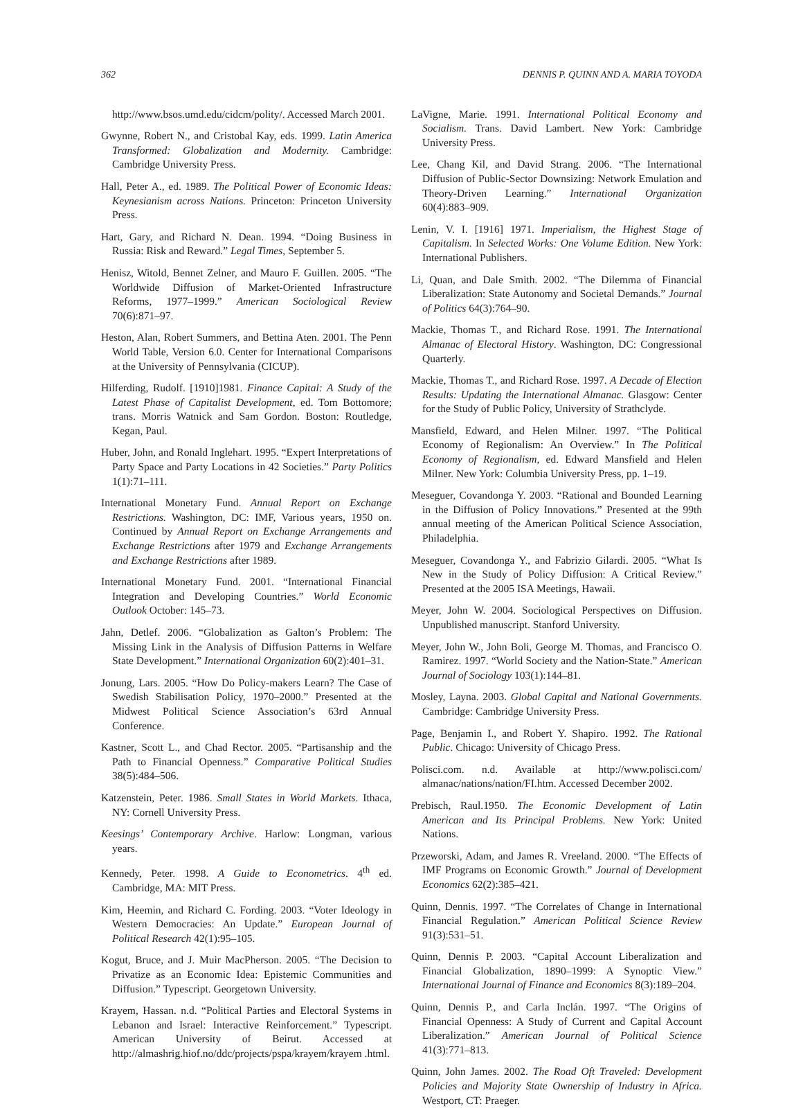362 DENNIS P. QUINN AND A. MARIA TOYODA
http://www.bsos.umd.edu/cidcm/polity/. Accessed March 2001.
Gwynne, Robert N., and Cristobal Kay, eds. 1999. Latin America Transformed: Globalization and Modernity. Cambridge: Cambridge University Press.
Hall, Peter A., ed. 1989. The Political Power of Economic Ideas: Keynesianism across Nations. Princeton: Princeton University Press.
Hart, Gary, and Richard N. Dean. 1994. “Doing Business in Russia: Risk and Reward.” Legal Times, September 5.
Henisz, Witold, Bennet Zelner, and Mauro F. Guillen. 2005. “The Worldwide Diffusion of Market-Oriented Infrastructure Reforms, 1977–1999.” American Sociological Review 70(6):871–97.
Heston, Alan, Robert Summers, and Bettina Aten. 2001. The Penn World Table, Version 6.0. Center for International Comparisons at the University of Pennsylvania (CICUP).
Hilferding, Rudolf. [1910]1981. Finance Capital: A Study of the Latest Phase of Capitalist Development, ed. Tom Bottomore; trans. Morris Watnick and Sam Gordon. Boston: Routledge, Kegan, Paul.
Huber, John, and Ronald Inglehart. 1995. “Expert Interpretations of Party Space and Party Locations in 42 Societies.” Party Politics 1(1):71–111.
International Monetary Fund. Annual Report on Exchange Restrictions. Washington, DC: IMF, Various years, 1950 on. Continued by Annual Report on Exchange Arrangements and Exchange Restrictions after 1979 and Exchange Arrangements and Exchange Restrictions after 1989.
International Monetary Fund. 2001. “International Financial Integration and Developing Countries.” World Economic Outlook October: 145–73.
Jahn, Detlef. 2006. “Globalization as Galton’s Problem: The Missing Link in the Analysis of Diffusion Patterns in Welfare State Development.” International Organization 60(2):401–31.
Jonung, Lars. 2005. “How Do Policy-makers Learn? The Case of Swedish Stabilisation Policy, 1970–2000.” Presented at the Midwest Political Science Association’s 63rd Annual Conference.
Kastner, Scott L., and Chad Rector. 2005. “Partisanship and the Path to Financial Openness.” Comparative Political Studies 38(5):484–506.
Katzenstein, Peter. 1986. Small States in World Markets. Ithaca, NY: Cornell University Press.
Keesings’ Contemporary Archive. Harlow: Longman, various years.
Kennedy, Peter. 1998. A Guide to Econometrics. 4<sup>th</sup> ed. Cambridge, MA: MIT Press.
Kim, Heemin, and Richard C. Fording. 2003. “Voter Ideology in Western Democracies: An Update.” European Journal of Political Research 42(1):95–105.
Kogut, Bruce, and J. Muir MacPherson. 2005. “The Decision to Privatize as an Economic Idea: Epistemic Communities and Diffusion.” Typescript. Georgetown University.
Krayem, Hassan. n.d. “Political Parties and Electoral Systems in Lebanon and Israel: Interactive Reinforcement.” Typescript. American University of Beirut. Accessed at http://almashrig.hiof.no/ddc/projects/pspa/krayem/krayem .html.
LaVigne, Marie. 1991. International Political Economy and Socialism. Trans. David Lambert. New York: Cambridge University Press.
Lee, Chang Kil, and David Strang. 2006. “The International Diffusion of Public-Sector Downsizing: Network Emulation and Theory-Driven Learning.” International Organization 60(4):883–909.
Lenin, V. I. [1916] 1971. Imperialism, the Highest Stage of Capitalism. In Selected Works: One Volume Edition. New York: International Publishers.
Li, Quan, and Dale Smith. 2002. “The Dilemma of Financial Liberalization: State Autonomy and Societal Demands.” Journal of Politics 64(3):764–90.
Mackie, Thomas T., and Richard Rose. 1991. The International Almanac of Electoral History. Washington, DC: Congressional Quarterly.
Mackie, Thomas T., and Richard Rose. 1997. A Decade of Election Results: Updating the International Almanac. Glasgow: Center for the Study of Public Policy, University of Strathclyde.
Mansfield, Edward, and Helen Milner. 1997. “The Political Economy of Regionalism: An Overview.” In The Political Economy of Regionalism, ed. Edward Mansfield and Helen Milner. New York: Columbia University Press, pp. 1–19.
Meseguer, Covandonga Y. 2003. “Rational and Bounded Learning in the Diffusion of Policy Innovations.” Presented at the 99th annual meeting of the American Political Science Association, Philadelphia.
Meseguer, Covandonga Y., and Fabrizio Gilardi. 2005. “What Is New in the Study of Policy Diffusion: A Critical Review.” Presented at the 2005 ISA Meetings, Hawaii.
Meyer, John W. 2004. Sociological Perspectives on Diffusion. Unpublished manuscript. Stanford University.
Meyer, John W., John Boli, George M. Thomas, and Francisco O. Ramirez. 1997. “World Society and the Nation-State.” American Journal of Sociology 103(1):144–81.
Mosley, Layna. 2003. Global Capital and National Governments. Cambridge: Cambridge University Press.
Page, Benjamin I., and Robert Y. Shapiro. 1992. The Rational Public. Chicago: University of Chicago Press.
Polisci.com. n.d. Available at http://www.polisci.com/ almanac/nations/nation/FI.htm. Accessed December 2002.
Prebisch, Raul.1950. The Economic Development of Latin American and Its Principal Problems. New York: United Nations.
Przeworski, Adam, and James R. Vreeland. 2000. “The Effects of IMF Programs on Economic Growth.” Journal of Development Economics 62(2):385–421.
Quinn, Dennis. 1997. “The Correlates of Change in International Financial Regulation.” American Political Science Review 91(3):531–51.
Quinn, Dennis P. 2003. “Capital Account Liberalization and Financial Globalization, 1890–1999: A Synoptic View.” International Journal of Finance and Economics 8(3):189–204.
Quinn, Dennis P., and Carla Inclán. 1997. “The Origins of Financial Openness: A Study of Current and Capital Account Liberalization.” American Journal of Political Science 41(3):771–813.
Quinn, John James. 2002. The Road Oft Traveled: Development Policies and Majority State Ownership of Industry in Africa. Westport, CT: Praeger.